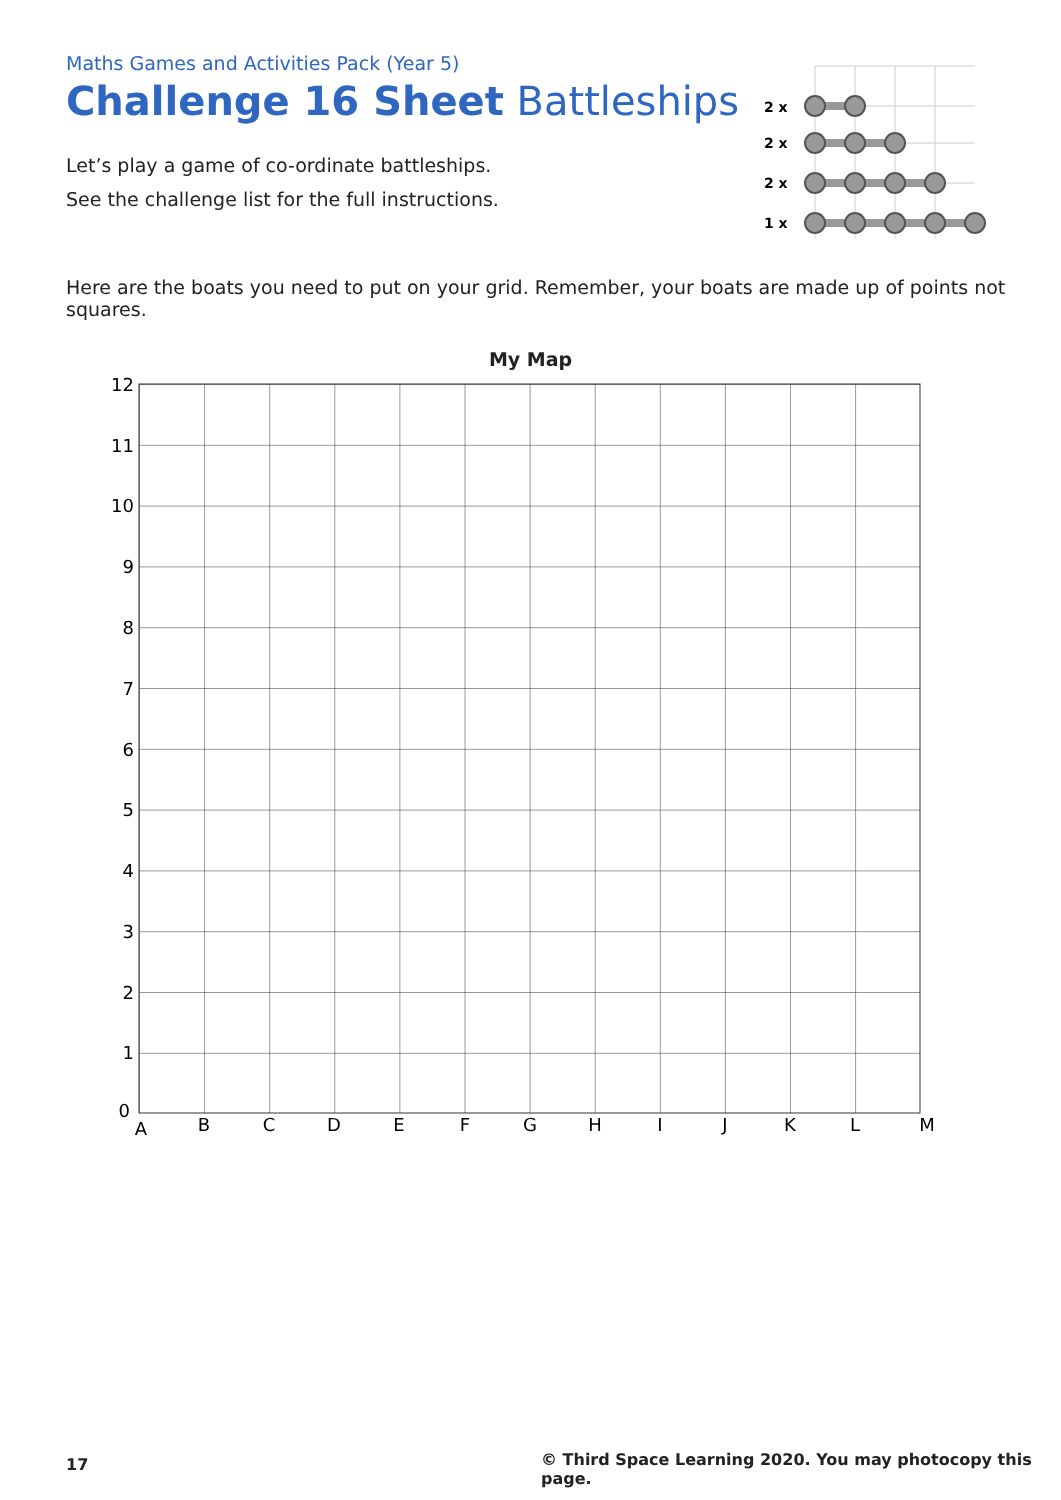Maths Games and Activities Pack (Year 5)
Challenge 16 Sheet Battleships
Let’s play a game of co-ordinate battleships.
See the challenge list for the full instructions.
2 x
2 x
2 x
1 x
Here are the boats you need to put on your grid. Remember, your boats are made up of points not squares.
My Map
12
11
10
9
8
7
6
5
4
3
2
1
0
A
B
C
D
E
F
G
H
I
J
K
L
M
17
© Third Space Learning 2020. You may photocopy this page.